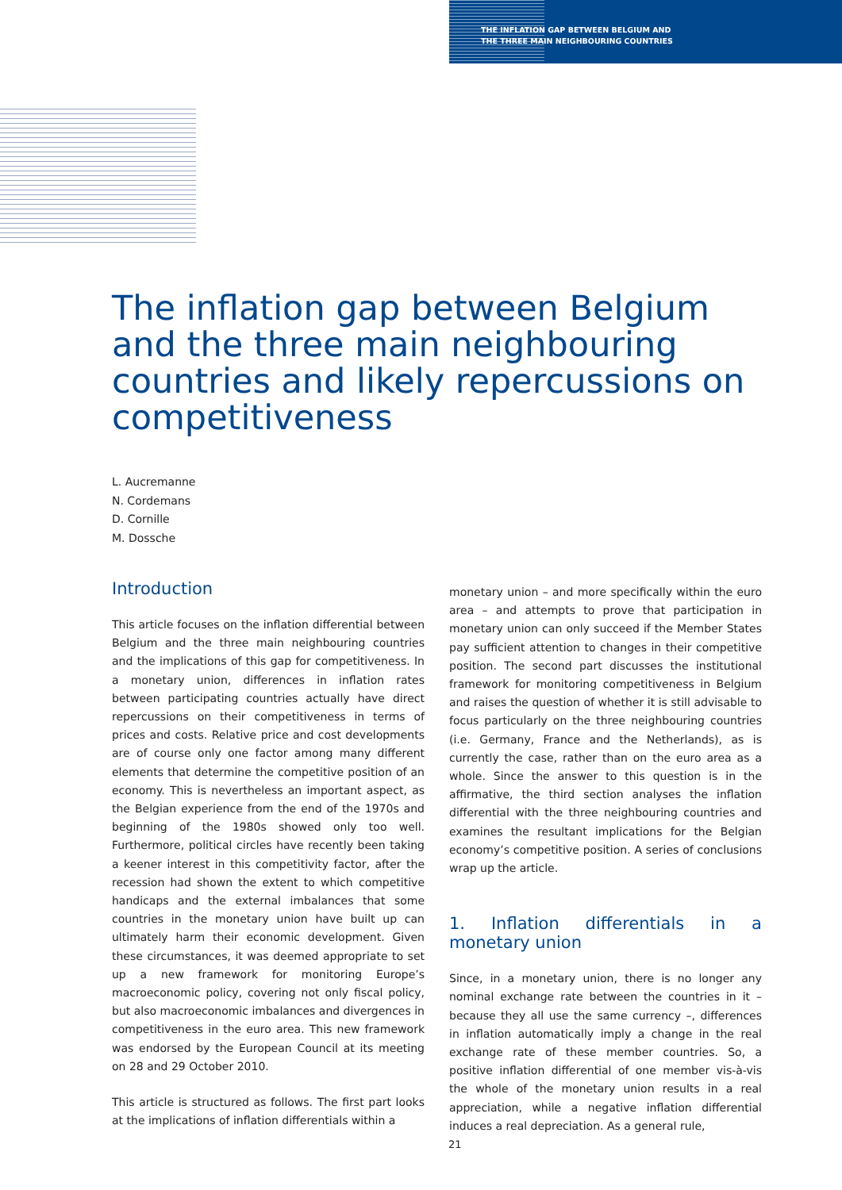THE INFLATION GAP BETWEEN BELGIUM AND
THE THREE MAIN NEIGHBOURING COUNTRIES
The inflation gap between Belgium and the three main neighbouring countries and likely repercussions on competitiveness
L. Aucremanne
N. Cordemans
D. Cornille
M. Dossche
Introduction
This article focuses on the inflation differential between Belgium and the three main neighbouring countries and the implications of this gap for competitiveness. In a monetary union, differences in inflation rates between participating countries actually have direct repercussions on their competitiveness in terms of prices and costs. Relative price and cost developments are of course only one factor among many different elements that determine the competitive position of an economy. This is nevertheless an important aspect, as the Belgian experience from the end of the 1970s and beginning of the 1980s showed only too well. Furthermore, political circles have recently been taking a keener interest in this competitivity factor, after the recession had shown the extent to which competitive handicaps and the external imbalances that some countries in the monetary union have built up can ultimately harm their economic development. Given these circumstances, it was deemed appropriate to set up a new framework for monitoring Europe’s macroeconomic policy, covering not only fiscal policy, but also macroeconomic imbalances and divergences in competitiveness in the euro area. This new framework was endorsed by the European Council at its meeting on 28 and 29 October 2010.
This article is structured as follows. The first part looks at the implications of inflation differentials within a
monetary union – and more specifically within the euro area – and attempts to prove that participation in monetary union can only succeed if the Member States pay sufficient attention to changes in their competitive position. The second part discusses the institutional framework for monitoring competitiveness in Belgium and raises the question of whether it is still advisable to focus particularly on the three neighbouring countries (i.e. Germany, France and the Netherlands), as is currently the case, rather than on the euro area as a whole. Since the answer to this question is in the affirmative, the third section analyses the inflation differential with the three neighbouring countries and examines the resultant implications for the Belgian economy’s competitive position. A series of conclusions wrap up the article.
1. Inflation differentials in a monetary union
Since, in a monetary union, there is no longer any nominal exchange rate between the countries in it – because they all use the same currency –, differences in inflation automatically imply a change in the real exchange rate of these member countries. So, a positive inflation differential of one member vis-à-vis the whole of the monetary union results in a real appreciation, while a negative inflation differential induces a real depreciation. As a general rule,
21